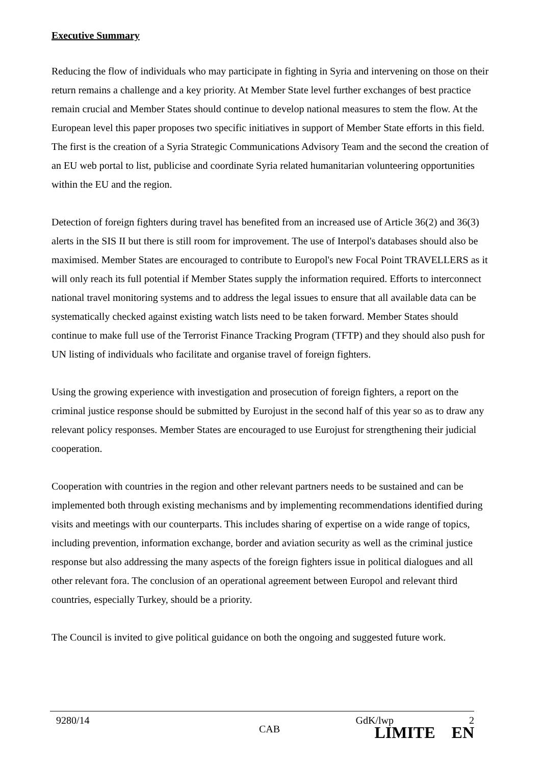Executive Summary
Reducing the flow of individuals who may participate in fighting in Syria and intervening on those on their return remains a challenge and a key priority. At Member State level further exchanges of best practice remain crucial and Member States should continue to develop national measures to stem the flow. At the European level this paper proposes two specific initiatives in support of Member State efforts in this field. The first is the creation of a Syria Strategic Communications Advisory Team and the second the creation of an EU web portal to list, publicise and coordinate Syria related humanitarian volunteering opportunities within the EU and the region.
Detection of foreign fighters during travel has benefited from an increased use of Article 36(2) and 36(3) alerts in the SIS II but there is still room for improvement. The use of Interpol's databases should also be maximised. Member States are encouraged to contribute to Europol's new Focal Point TRAVELLERS as it will only reach its full potential if Member States supply the information required. Efforts to interconnect national travel monitoring systems and to address the legal issues to ensure that all available data can be systematically checked against existing watch lists need to be taken forward. Member States should continue to make full use of the Terrorist Finance Tracking Program (TFTP) and they should also push for UN listing of individuals who facilitate and organise travel of foreign fighters.
Using the growing experience with investigation and prosecution of foreign fighters, a report on the criminal justice response should be submitted by Eurojust in the second half of this year so as to draw any relevant policy responses. Member States are encouraged to use Eurojust for strengthening their judicial cooperation.
Cooperation with countries in the region and other relevant partners needs to be sustained and can be implemented both through existing mechanisms and by implementing recommendations identified during visits and meetings with our counterparts. This includes sharing of expertise on a wide range of topics, including prevention, information exchange, border and aviation security as well as the criminal justice response but also addressing the many aspects of the foreign fighters issue in political dialogues and all other relevant fora. The conclusion of an operational agreement between Europol and relevant third countries, especially Turkey, should be a priority.
The Council is invited to give political guidance on both the ongoing and suggested future work.
9280/14 GdK/lwp 2
CAB LIMITE EN